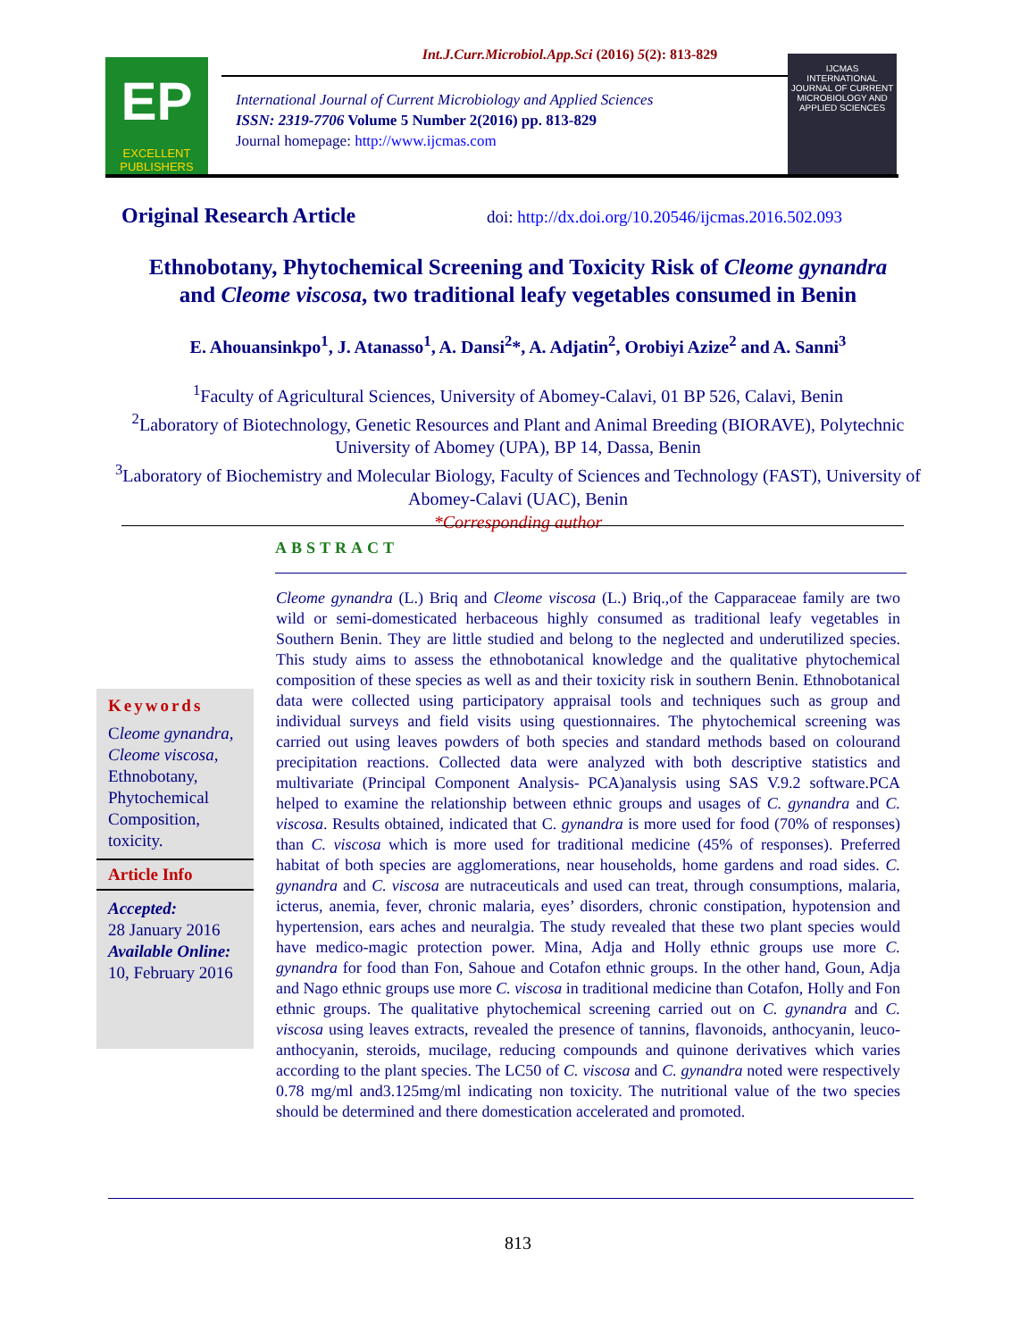EP
EXCELLENT
PUBLISHERS
Int.J.Curr.Microbiol.App.Sci (2016) 5(2): 813-829
International Journal of Current Microbiology and Applied Sciences
ISSN: 2319-7706 Volume 5 Number 2(2016) pp. 813-829
Journal homepage: http://www.ijcmas.com
IJCMAS
INTERNATIONAL JOURNAL OF CURRENT MICROBIOLOGY AND APPLIED SCIENCES
Original Research Article
doi: http://dx.doi.org/10.20546/ijcmas.2016.502.093
Ethnobotany, Phytochemical Screening and Toxicity Risk of Cleome gynandra
and Cleome viscosa, two traditional leafy vegetables consumed in Benin
E. Ahouansinkpo<sup>1</sup>, J. Atanasso<sup>1</sup>, A. Dansi<sup>2</sup>*, A. Adjatin<sup>2</sup>, Orobiyi Azize<sup>2</sup> and A. Sanni<sup>3</sup>
<sup>1</sup> Faculty of Agricultural Sciences, University of Abomey-Calavi, 01 BP 526, Calavi, Benin
<sup>2</sup> Laboratory of Biotechnology, Genetic Resources and Plant and Animal Breeding (BIORAVE), Polytechnic University of Abomey (UPA), BP 14, Dassa, Benin
<sup>3</sup> Laboratory of Biochemistry and Molecular Biology, Faculty of Sciences and Technology (FAST), University of Abomey-Calavi (UAC), Benin
*Corresponding author
ABSTRACT
Keywords
Cleome gynandra, Cleome viscosa, Ethnobotany, Phytochemical Composition, toxicity.
Article Info
Accepted:
28 January 2016
Available Online:
10, February 2016
Cleome gynandra (L.) Briq and Cleome viscosa (L.) Briq.,of the Capparaceae family are two wild or semi-domesticated herbaceous highly consumed as traditional leafy vegetables in Southern Benin. They are little studied and belong to the neglected and underutilized species. This study aims to assess the ethnobotanical knowledge and the qualitative phytochemical composition of these species as well as and their toxicity risk in southern Benin. Ethnobotanical data were collected using participatory appraisal tools and techniques such as group and individual surveys and field visits using questionnaires. The phytochemical screening was carried out using leaves powders of both species and standard methods based on colourand precipitation reactions. Collected data were analyzed with both descriptive statistics and multivariate (Principal Component Analysis- PCA)analysis using SAS V.9.2 software.PCA helped to examine the relationship between ethnic groups and usages of C. gynandra and C. viscosa. Results obtained, indicated that C. gynandra is more used for food (70% of responses) than C. viscosa which is more used for traditional medicine (45% of responses). Preferred habitat of both species are agglomerations, near households, home gardens and road sides. C. gynandra and C. viscosa are nutraceuticals and used can treat, through consumptions, malaria, icterus, anemia, fever, chronic malaria, eyes’ disorders, chronic constipation, hypotension and hypertension, ears aches and neuralgia. The study revealed that these two plant species would have medico-magic protection power. Mina, Adja and Holly ethnic groups use more C. gynandra for food than Fon, Sahoue and Cotafon ethnic groups. In the other hand, Goun, Adja and Nago ethnic groups use more C. viscosa in traditional medicine than Cotafon, Holly and Fon ethnic groups. The qualitative phytochemical screening carried out on C. gynandra and C. viscosa using leaves extracts, revealed the presence of tannins, flavonoids, anthocyanin, leuco-anthocyanin, steroids, mucilage, reducing compounds and quinone derivatives which varies according to the plant species. The LC50 of C. viscosa and C. gynandra noted were respectively 0.78 mg/ml and3.125mg/ml indicating non toxicity. The nutritional value of the two species should be determined and there domestication accelerated and promoted.
813